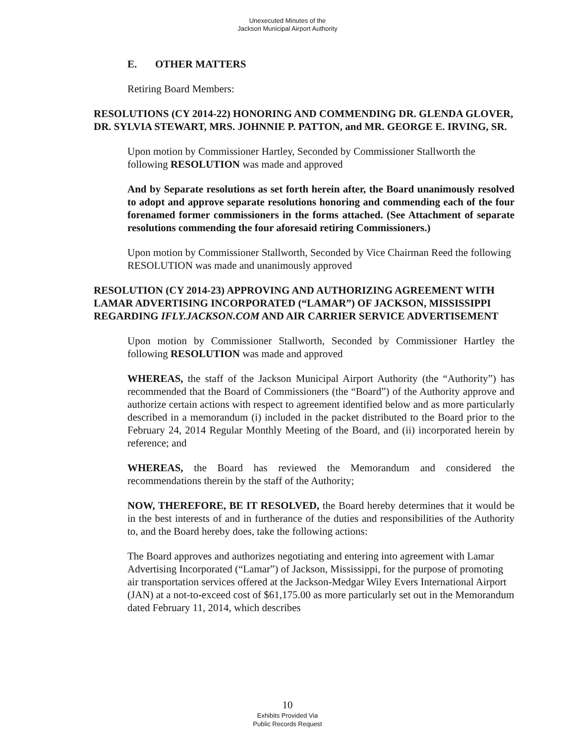Unexecuted Minutes of the
Jackson Municipal Airport Authority
E. OTHER MATTERS
Retiring Board Members:
RESOLUTIONS (CY 2014-22) HONORING AND COMMENDING DR. GLENDA GLOVER, DR. SYLVIA STEWART, MRS. JOHNNIE P. PATTON, and MR. GEORGE E. IRVING, SR.
Upon motion by Commissioner Hartley, Seconded by Commissioner Stallworth the following RESOLUTION was made and approved
And by Separate resolutions as set forth herein after, the Board unanimously resolved to adopt and approve separate resolutions honoring and commending each of the four forenamed former commissioners in the forms attached. (See Attachment of separate resolutions commending the four aforesaid retiring Commissioners.)
Upon motion by Commissioner Stallworth, Seconded by Vice Chairman Reed the following RESOLUTION was made and unanimously approved
RESOLUTION (CY 2014-23) APPROVING AND AUTHORIZING AGREEMENT WITH LAMAR ADVERTISING INCORPORATED (“LAMAR”) OF JACKSON, MISSISSIPPI REGARDING IFLY.JACKSON.COM AND AIR CARRIER SERVICE ADVERTISEMENT
Upon motion by Commissioner Stallworth, Seconded by Commissioner Hartley the following RESOLUTION was made and approved
WHEREAS, the staff of the Jackson Municipal Airport Authority (the “Authority”) has recommended that the Board of Commissioners (the “Board”) of the Authority approve and authorize certain actions with respect to agreement identified below and as more particularly described in a memorandum (i) included in the packet distributed to the Board prior to the February 24, 2014 Regular Monthly Meeting of the Board, and (ii) incorporated herein by reference; and
WHEREAS, the Board has reviewed the Memorandum and considered the recommendations therein by the staff of the Authority;
NOW, THEREFORE, BE IT RESOLVED, the Board hereby determines that it would be in the best interests of and in furtherance of the duties and responsibilities of the Authority to, and the Board hereby does, take the following actions:
The Board approves and authorizes negotiating and entering into agreement with Lamar Advertising Incorporated (“Lamar”) of Jackson, Mississippi, for the purpose of promoting air transportation services offered at the Jackson-Medgar Wiley Evers International Airport (JAN) at a not-to-exceed cost of $61,175.00 as more particularly set out in the Memorandum dated February 11, 2014, which describes
10
Exhibits Provided Via
Public Records Request